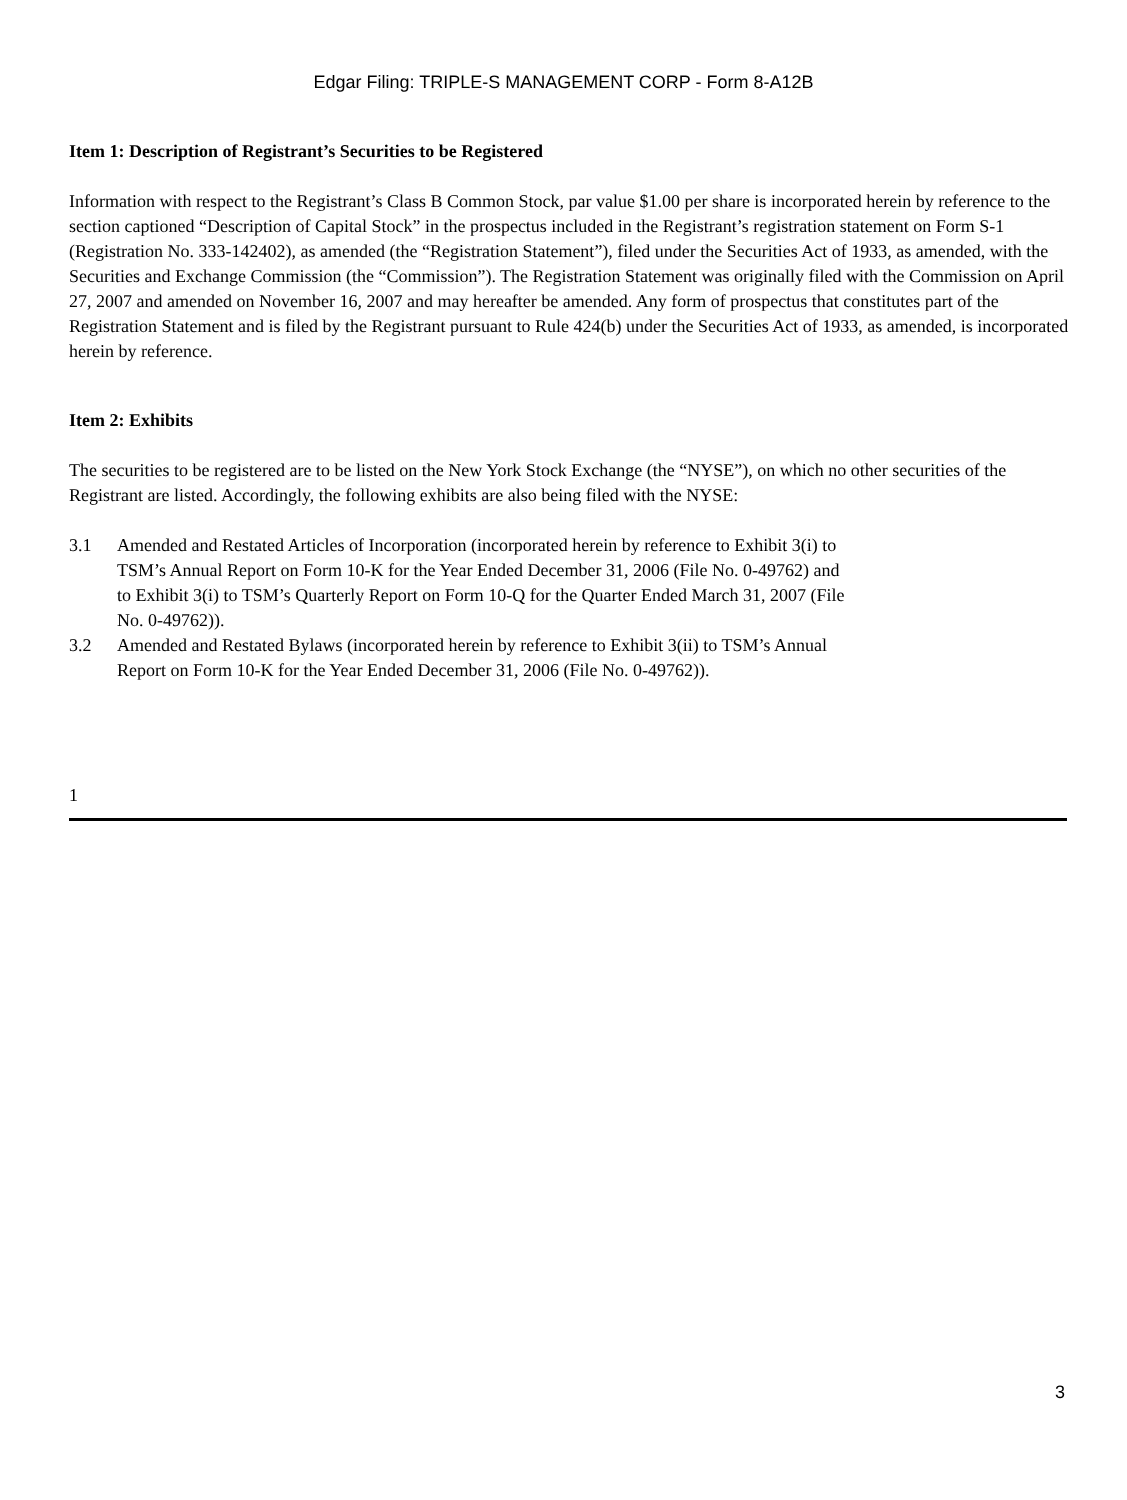Edgar Filing: TRIPLE-S MANAGEMENT CORP - Form 8-A12B
Item 1: Description of Registrant’s Securities to be Registered
Information with respect to the Registrant’s Class B Common Stock, par value $1.00 per share is incorporated herein by reference to the section captioned “Description of Capital Stock” in the prospectus included in the Registrant’s registration statement on Form S-1 (Registration No. 333-142402), as amended (the “Registration Statement”), filed under the Securities Act of 1933, as amended, with the Securities and Exchange Commission (the “Commission”). The Registration Statement was originally filed with the Commission on April 27, 2007 and amended on November 16, 2007 and may hereafter be amended. Any form of prospectus that constitutes part of the Registration Statement and is filed by the Registrant pursuant to Rule 424(b) under the Securities Act of 1933, as amended, is incorporated herein by reference.
Item 2: Exhibits
The securities to be registered are to be listed on the New York Stock Exchange (the “NYSE”), on which no other securities of the Registrant are listed. Accordingly, the following exhibits are also being filed with the NYSE:
3.1 Amended and Restated Articles of Incorporation (incorporated herein by reference to Exhibit 3(i) to TSM’s Annual Report on Form 10-K for the Year Ended December 31, 2006 (File No. 0-49762) and to Exhibit 3(i) to TSM’s Quarterly Report on Form 10-Q for the Quarter Ended March 31, 2007 (File No. 0-49762)).
3.2 Amended and Restated Bylaws (incorporated herein by reference to Exhibit 3(ii) to TSM’s Annual Report on Form 10-K for the Year Ended December 31, 2006 (File No. 0-49762)).
1
3